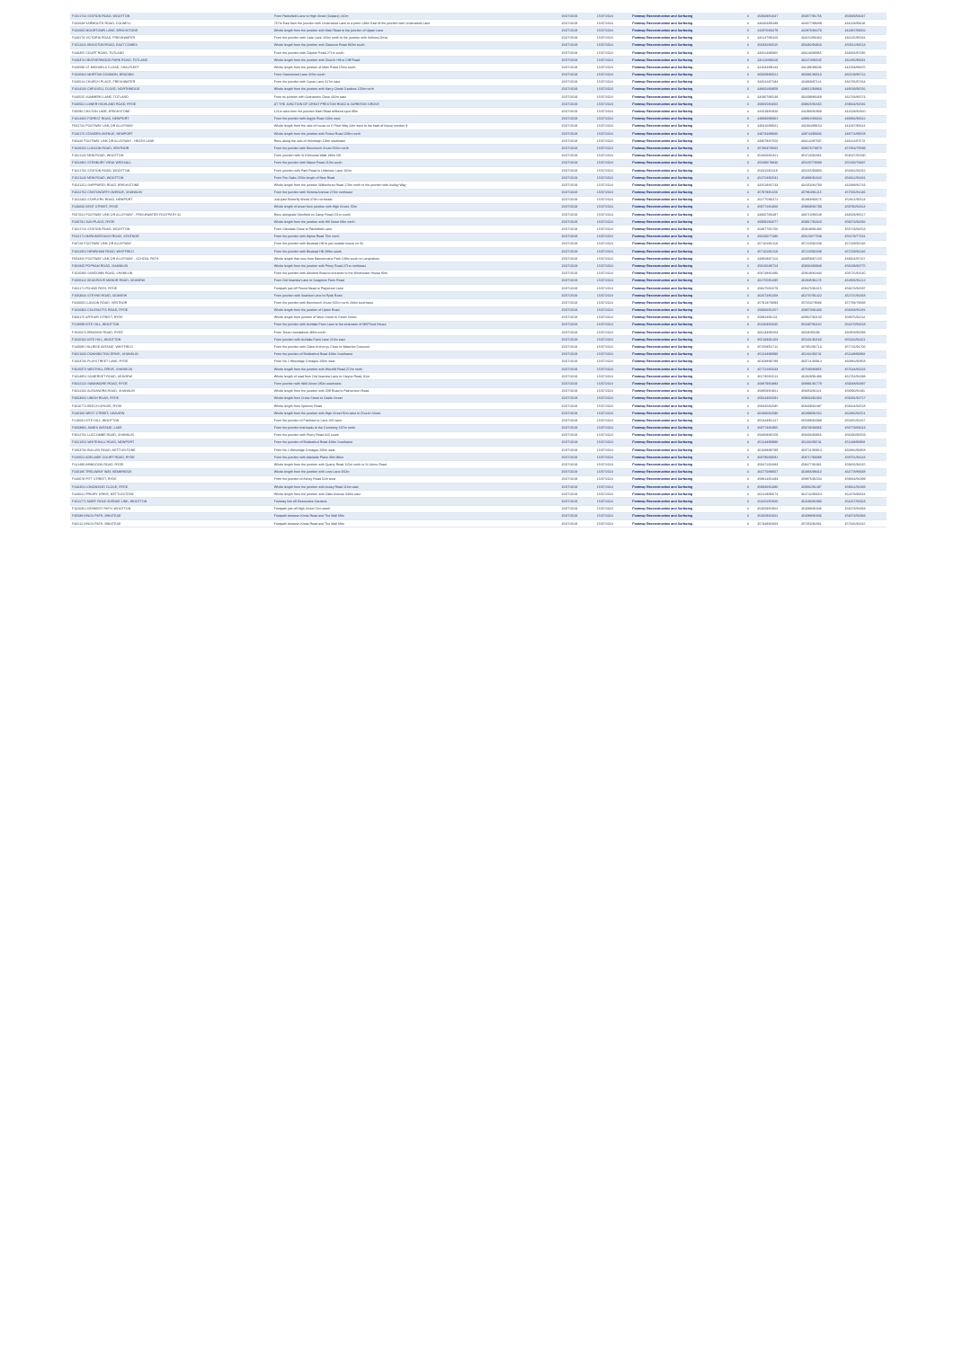| F1021742 STATION ROAD, WOOTTON | From Packsfield Lane to High Street (Cedars) 210m | 15/07/2019 | 15/07/2024 | Footway Reconstruction and Surfacing | S | 453949/91047 | 453877/91766 | 453949/91047 |
| F432048 YARMOUTH ROAD, COLWELL | 767m East from the junction with Underwood Lane to a point 149m East of the junction with Underwood Lane | 15/07/2019 | 15/07/2024 | Footway Reconstruction and Surfacing | S | 433404/89189 | 434377/89409 | 434203/89118 |
| F432060 MOORTOWN LANE, BRIGHSTONE | Whole length from the junction with Main Road to the junction of Upper Lane | 15/07/2019 | 15/07/2024 | Footway Reconstruction and Surfacing | S | 442976/83479 | 442976/83279 | 442387/83002 |
| F440273 VICTORIA ROAD, FRESHWATER | From the junction with Gate Lane 260m north to the junction with Selhurst Drive | 15/07/2019 | 15/07/2024 | Footway Reconstruction and Surfacing | S | 434147/86420 | 434154/86463 | 434145/86191 |
| F1022311 KINGSTON ROAD, EAST COWES | Whole length from the junction with Clarence Road 860m south | 15/07/2019 | 15/07/2024 | Footway Reconstruction and Surfacing | S | 450332/94525 | 450482/94923 | 450312/94513 |
| F440355 COURT ROAD, TOTLAND | From the junction with Clayton Road 271m south | 15/07/2019 | 15/07/2024 | Footway Reconstruction and Surfacing | S | 433224/86965 | 433243/86965 | 433306/87085 |
| F440374 HEATHERWOOD PARK ROAD, TOTLAND | Whole length from the junction with Church Hill to Cliff Road | 15/07/2019 | 15/07/2024 | Footway Reconstruction and Surfacing | S | 432116/86629 | 432274/86545 | 432285/86681 |
| F440590 ST MICHAELS CLOSE, SHALFLEET | Whole length from the junction of Main Road 156m south | 15/07/2019 | 15/07/2024 | Footway Reconstruction and Surfacing | S | 441634/89143 | 441496/89206 | 441568/89155 |
| F1020341 MORTON COMMON, BRADING | From Greenwood Lane 420m south | 15/07/2019 | 15/07/2024 | Footway Reconstruction and Surfacing | S | 460009/86521 | 460091/86510 | 460129/86712 |
| F440514 CHURCH PLACE, FRESHWATER | From the junction with Copse Lane 417m east | 15/07/2019 | 15/07/2024 | Footway Reconstruction and Surfacing | S | 434542/87284 | 434869/87114 | 434735/87264 |
| F1024232 CHESSELL CLOSE, NORTHWOOD | Whole length from the junction with Harry Cheek Gardens 150m north | 15/07/2019 | 15/07/2024 | Footway Reconstruction and Surfacing | S | 448602/93959 | 448615/93863 | 448539/93782 |
| F440525 SUMMERS LANE, TOTLAND | From its junction with Granstown Close 432m east | 15/07/2019 | 15/07/2024 | Footway Reconstruction and Surfacing | S | 432907/86548 | 432399/86468 | 432733/86574 |
| F440562 LOWER HIGHLAND ROAD, RYDE | AT THE JUNCTION OF GREAT PRESTON ROAD & SURBITON GROVE | 15/07/2019 | 15/07/2024 | Footway Reconstruction and Surfacing | S | 459825/91665 | 459825/91665 | 459924/91582 |
| F40596 CHILTON LANE, BRIGHSTONE | 121m west from the junction Main Road leftbend spur 89m | 15/07/2019 | 15/07/2024 | Footway Reconstruction and Surfacing | S | 442019/82920 | 441993/82909 | 442028/82920 |
| F1024462 FOREST ROAD, NEWPORT | From the junction with Argyle Road 110m west | 15/07/2019 | 15/07/2024 | Footway Reconstruction and Surfacing | S | 448930/90001 | 448816/90044 | 448992/90022 |
| F602742 FOOTWAY LINK OR ALLEYWAY | Whole length from the side of house no 6 Fleet Way 43m west to the back of house number 9 | 15/07/2019 | 15/07/2024 | Footway Reconstruction and Surfacing | S | 440316/89041 | 441834/89154 | 441037/89141 |
| F240175 STANDEN AVENUE, NEWPORT | Whole length from the junction with Forest Road 269m north | 15/07/2019 | 15/07/2024 | Footway Reconstruction and Surfacing | S | 448734/89036 | 448744/90036 | 448774/89158 |
| F40426 FOOTWAY LINK OR ALLEYWAY - HEATH LANE | Runs along the side of Holmleigh 119m southeast | 15/07/2019 | 15/07/2024 | Footway Reconstruction and Surfacing | S | 433078/87550 | 433142/87597 | 433112/87573 |
| F1020252 LUGSON ROAD, VENTNOR | From the junction with Bonchurch Shute 505m north | 15/07/2019 | 15/07/2024 | Footway Reconstruction and Surfacing | S | 457803/78002 | 458076/78879 | 457953/78599 |
| F1021132 NEW ROAD, WOOTTON | From junction with St Edmunds Walk 180m NE | 15/07/2019 | 15/07/2024 | Footway Reconstruction and Surfacing | S | 354600/92321 | 354723/92361 | 354647/92190 |
| F1022861 STENBURY VIEW, WROXALL | From the junction with Manor Road 210m south | 15/07/2019 | 15/07/2024 | Footway Reconstruction and Surfacing | S | 455090/79846 | 455207/79088 | 455180/79487 |
| F1021702 STATION ROAD, WOOTTON | From junction with Park Road to Littletown Lane 202m | 15/07/2019 | 15/07/2024 | Footway Reconstruction and Surfacing | S | 453415/91118 | 453265/90900 | 453332/91062 |
| F1021142 NEW ROAD, WOOTTON | From Fun Oaks 250m length of New Road | 15/07/2019 | 15/07/2024 | Footway Reconstruction and Surfacing | S | 454723/92531 | 454886/92323 | 354812/92431 |
| F4041251 SHIPPARDS ROAD, BRIGHSTONE | Whole length from the junction Wilberforce Road 170m north to the junction with Ashley Way | 15/07/2019 | 15/07/2024 | Footway Reconstruction and Surfacing | S | 432528/82743 | 432453/82793 | 432388/82743 |
| F4022762 CHATSWORTH AVENUE, SHANKLIN | From the junction with Victoria Avenue 270m northeast | 15/07/2019 | 15/07/2024 | Footway Reconstruction and Surfacing | S | 457978/81156 | 457864/81215 | 457566/81246 |
| F1022402 STAPLERS ROAD, NEWPORT | Just past Butterfly World 470m northeast | 15/07/2019 | 15/07/2024 | Footway Reconstruction and Surfacing | S | 452775/90472 | 452868/90576 | 452821/90524 |
| F240660 KENT STREET, RYDE | Whole length of street from junction with High Street, 50m | 15/07/2019 | 15/07/2024 | Footway Reconstruction and Surfacing | S | 459772/91800 | 459808/91799 | 459790/91814 |
| F607041 FOOTWAY LINK OR ALLEYWAY - FRESHWATER FOOTPATH 41 | Runs alongside Glenfield on Camp Road 151m south | 15/07/2019 | 15/07/2024 | Footway Reconstruction and Surfacing | S | 433667/86487 | 433710/86548 | 433608/86517 |
| F240731 SUN PLACE, RYDE | Whole length from the junction with Hill Street 69m north | 15/07/2019 | 15/07/2024 | Footway Reconstruction and Surfacing | S | 459092/92077 | 459917/92023 | 459073/92092 |
| F1021712 STATION ROAD, WOOTTON | From Glendale Close to Packsfield Lane | 15/07/2019 | 15/07/2024 | Footway Reconstruction and Surfacing | S | 453877/91766 | 453648/91483 | 453723/91653 |
| F542171 MARLBOROUGH ROAD, VENTNOR | From the junction with Alpine Road 70m north | 15/07/2019 | 15/07/2024 | Footway Reconstruction and Surfacing | S | 456200/77486 | 456150/77508 | 456178/77531 |
| F40728 FOOTWAY LINK OR ALLEYWAY | From the junction with Bestead Hill to just outside house no 66 | 15/07/2019 | 15/07/2024 | Footway Reconstruction and Surfacing | S | 457162/92119 | 457220/92209 | 457209/92246 |
| F1022052 NEWNHAM ROAD, WHITFIELD | From the junction with Bestead Hill 298m south | 15/07/2019 | 15/07/2024 | Footway Reconstruction and Surfacing | S | 457162/92119 | 457220/92209 | 457209/92246 |
| F604325 FOOTWAY LINK OR ALLEYWAY - SCHOOL PATH | Whole length that runs from Bannermans Path 109m south to Langhalves | 15/07/2019 | 15/07/2024 | Footway Reconstruction and Surfacing | S | 433928/87113 | 433958/87220 | 433924/87167 |
| F402845 POPHAM ROAD, SHANKLIN | Whole length from the junction with Priory Road 271m northeast | 15/07/2019 | 15/07/2024 | Footway Reconstruction and Surfacing | S | 458166/80723 | 458004/80838 | 458239/80775 |
| F1020492 SANDOWN ROAD, SHANKLIN | From the junction with Alexford Road to entrance to the Winchester House 80m | 15/07/2019 | 15/07/2024 | Footway Reconstruction and Surfacing | S | 458748/82490 | 458649/82430 | 458715/82540 |
| F1060112 SEAGROVE MANOR ROAD, SEAVIEW | From Old Seaview Lane to Seagrove Farm Road | 15/07/2019 | 15/07/2024 | Footway Reconstruction and Surfacing | S | 462755/91295 | 462945/91178 | 462806/91212 |
| F402171 POUND PATH, RYDE | Footpath just off Pound Mead to Playstreet Lane | 15/07/2019 | 15/07/2024 | Footway Reconstruction and Surfacing | S | 458475/91579 | 458475/91615 | 458473/91597 |
| F1063042 STEYNE ROAD, SEAVIEW | From junction with Seaview Lane to Ryde Road | 15/07/2019 | 15/07/2024 | Footway Reconstruction and Surfacing | S | 462674/91268 | 462737/91422 | 462715/91368 |
| F420660 LUGSON ROAD, VENTNOR | From the junction with Bonchurch Shute 505m north 284m southwest | 15/07/2019 | 15/07/2024 | Footway Reconstruction and Surfacing | S | 457813/78093 | 457653/78093 | 457788/78088 |
| F1020362 COLENUTTS ROAD, RYDE | Whole length from the junction of Upton Road | 15/07/2019 | 15/07/2024 | Footway Reconstruction and Surfacing | S | 458066/91257 | 458070/91303 | 458068/91281 |
| F400175 ARTHUR STREET, RYDE | Whole length from junction of West Street to Green Street | 15/07/2019 | 15/07/2024 | Footway Reconstruction and Surfacing | S | 458923/92111 | 458927/92133 | 458975/92114 |
| F210099 KITE HILL, WOOTTON | From the junction with Ashlake Farm Lane to the extension of Mill Pond House | 15/07/2019 | 15/07/2024 | Footway Reconstruction and Surfacing | S | 354403/92045 | 354497/92110 | 354470/92028 |
| F1020472 BRADING ROAD, RYDE | From Tesco roundabout 480m south | 15/07/2019 | 15/07/2024 | Footway Reconstruction and Surfacing | S | 460133/90263 | 46046/90296 | 460358/90093 |
| F1020102 KITE HILL, WOOTTON | From junction with Ashlake Farm Lane 210m east | 15/07/2019 | 15/07/2024 | Footway Reconstruction and Surfacing | S | 355193/92163 | 355201/92163 | 355316/92161 |
| F240085 HILLRISE AVENUE, WHITFIELD | From the junction with Claire Anthonys Close to Waterloo Crescent | 15/07/2019 | 15/07/2024 | Footway Reconstruction and Surfacing | S | 457658/91712 | 457852/91713 | 457716/91706 |
| F4021632 DONNINGTON DRIVE, SHANKLIN | From the junction of Birdlesford Road 329m Southwest | 15/07/2019 | 15/07/2024 | Footway Reconstruction and Surfacing | S | 451243/90990 | 451332/90741 | 451148/90863 |
| F1063732 PLAYSTREET LANE, RYDE | From No 2 Westridge Cottages 200m west | 15/07/2019 | 15/07/2024 | Footway Reconstruction and Surfacing | S | 461038/90789 | 460721/90914 | 460882/90858 |
| F4020372 WESTHILL DRIVE, SHANKLIN | Whole length from the junction with Westhill Road 272m north | 15/07/2019 | 15/07/2024 | Footway Reconstruction and Surfacing | S | 457722/82043 | 457590/80955 | 457644/82023 |
| F1024852 SOMERSET ROAD, SEAVIEW | Whole length of road from Old Seaview Lane to Steyne Road, 91m | 15/07/2019 | 15/07/2024 | Footway Reconstruction and Surfacing | S | 462735/91512 | 462829/91483 | 462782/91398 |
| F4022122 SWANMORE ROAD, RYDE | From junction with Well Street 280m southwest | 15/07/2019 | 15/07/2024 | Footway Reconstruction and Surfacing | S | 458879/91883 | 458891/91778 | 459048/91887 |
| F4022202 ALEXANDRA ROAD, SHANKLIN | Whole length from the junction with Cliff Road to Palmerston Road | 15/07/2019 | 15/07/2024 | Footway Reconstruction and Surfacing | S | 458958/81921 | 458350/81321 | 458390/81191 |
| F4063602 UNION ROAD, RYDE | Whole length from Cross Street to Castle Street | 15/07/2019 | 15/07/2024 | Footway Reconstruction and Surfacing | S | 459243/92591 | 459304/92463 | 459291/92717 |
| F4016772 BEECH GROVE, RYDE | Whole length from Spencer Road | 15/07/2019 | 15/07/2024 | Footway Reconstruction and Surfacing | S | 458345/92585 | 458409/92487 | 458324/92528 |
| F240166 WEST STREET, SEAVIEW | Whole length from the junction with High Street 82m west to Church Street | 15/07/2019 | 15/07/2024 | Footway Reconstruction and Surfacing | S | 462936/91590 | 462899/91562 | 462882/91551 |
| F210031 KITE HILL, WOOTTON | From the junction of Fishbourne Lane 265 west | 15/07/2019 | 15/07/2024 | Footway Reconstruction and Surfacing | S | 355343/92147 | 355398/92088 | 355365/92167 |
| F4033881 JAMES AVENUE, LAKE | From the junction that leads to the Cemetery 107m north | 15/07/2019 | 15/07/2024 | Footway Reconstruction and Surfacing | S | 458773/82965 | 458706/83066 | 458779/83013 |
| F4022762 LUCCOMBE ROAD, SHANKLIN | From the junction with Priory Road 320 south | 15/07/2019 | 15/07/2024 | Footway Reconstruction and Surfacing | S | 458358/80159 | 458403/80866 | 458290/80559 |
| F1021652 WHITEHALL ROAD, NEWPORT | From the junction of Birdlesford Road 329m Southwest | 15/07/2019 | 15/07/2024 | Footway Reconstruction and Surfacing | S | 451243/90990 | 451332/90741 | 451148/90863 |
| F1063732 BULLEN ROAD, NETTLESTONE | From No 2 Westridge Cottages 200m west | 15/07/2019 | 15/07/2024 | Footway Reconstruction and Surfacing | S | 461038/90789 | 460721/90914 | 460882/90858 |
| F240652 ADELAIDE COURT ROAD, RYDE | From the junction with Adelaide Place 49m West | 15/07/2019 | 15/07/2024 | Footway Reconstruction and Surfacing | S | 458786/93081 | 458717/93088 | 458751/93143 |
| F241490 ABINGDON ROAD, RYDE | Whole length from the junction with Quarry Road 115m north to St Johns Road | 15/07/2019 | 15/07/2024 | Footway Reconstruction and Surfacing | S | 459472/92083 | 459477/91961 | 459456/92015 |
| F240185 TRELAWNY WAY, BEMBRIDGE | Whole length from the junction with Love Lane 350m | 15/07/2019 | 15/07/2024 | Footway Reconstruction and Surfacing | S | 464770/88067 | 464866/88413 | 464778/88338 |
| F240678 PITT STREET, RYDE | From the junction of Ashey Road 62m west | 15/07/2019 | 15/07/2024 | Footway Reconstruction and Surfacing | S | 458814/91493 | 458876/91504 | 458843/91399 |
| F240454 LONGWOOD CLOSE, RYDE | Whole length from the junction with Ashey Road 116m east | 15/07/2019 | 15/07/2024 | Footway Reconstruction and Surfacing | S | 458830/91396 | 458932/91497 | 458921/91383 |
| F440641 PRIORY DRIVE, NETTLESTONE | Whole length from the junction with Oaks Avenue 340m east | 15/07/2019 | 15/07/2024 | Footway Reconstruction and Surfacing | S | 462418/90673 | 462742/90354 | 462478/90631 |
| F2011771 MARY ROSE AVENUE LINK, WOOTTON | Footway link off Downsview Gardens | 15/07/2019 | 15/07/2024 | Footway Reconstruction and Surfacing | S | 454252/91926 | 454283/91993 | 454267/91923 |
| F1020351 KENNEDY PATH, WOOTTON | Footpath just off High Street 51m south | 15/07/2019 | 15/07/2024 | Footway Reconstruction and Surfacing | S | 454058/91922 | 454088/91946 | 454073/91933 |
| F40588 KINGS PATH, BINSTEAD | Footpath between Kinds Road and The Mall 69m | 15/07/2019 | 15/07/2024 | Footway Reconstruction and Surfacing | S | 454058/91922 | 454088/91946 | 454073/91933 |
| F40212 KINGS PATH, BINSTEAD | Footpath between Kinds Road and The Mall 69m | 15/07/2019 | 15/07/2024 | Footway Reconstruction and Surfacing | S | 457348/92003 | 457353/92031 | 457346/92015 |